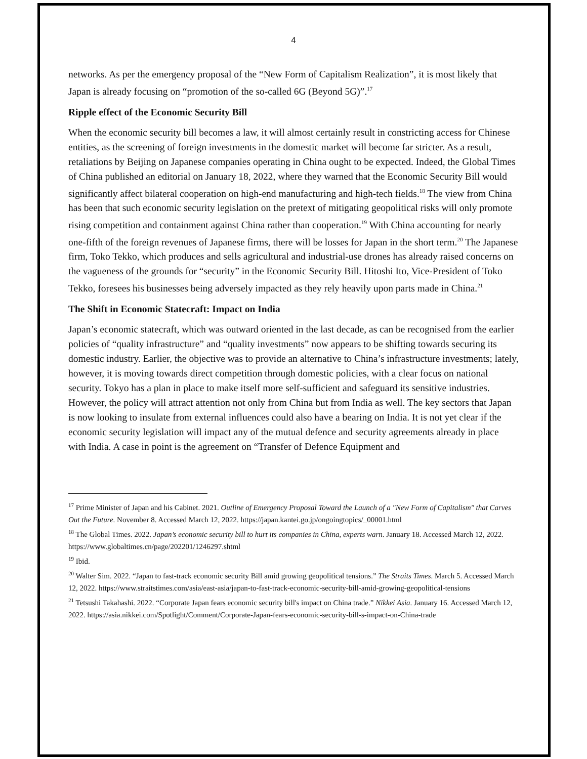4
networks. As per the emergency proposal of the “New Form of Capitalism Realization”, it is most likely that Japan is already focusing on “promotion of the so-called 6G (Beyond 5G)”.<sup>17</sup>
Ripple effect of the Economic Security Bill
When the economic security bill becomes a law, it will almost certainly result in constricting access for Chinese entities, as the screening of foreign investments in the domestic market will become far stricter. As a result, retaliations by Beijing on Japanese companies operating in China ought to be expected. Indeed, the Global Times of China published an editorial on January 18, 2022, where they warned that the Economic Security Bill would significantly affect bilateral cooperation on high-end manufacturing and high-tech fields.<sup>18</sup> The view from China has been that such economic security legislation on the pretext of mitigating geopolitical risks will only promote rising competition and containment against China rather than cooperation.<sup>19</sup> With China accounting for nearly one-fifth of the foreign revenues of Japanese firms, there will be losses for Japan in the short term.<sup>20</sup> The Japanese firm, Toko Tekko, which produces and sells agricultural and industrial-use drones has already raised concerns on the vagueness of the grounds for “security” in the Economic Security Bill. Hitoshi Ito, Vice-President of Toko Tekko, foresees his businesses being adversely impacted as they rely heavily upon parts made in China.<sup>21</sup>
The Shift in Economic Statecraft: Impact on India
Japan’s economic statecraft, which was outward oriented in the last decade, as can be recognised from the earlier policies of “quality infrastructure” and “quality investments” now appears to be shifting towards securing its domestic industry. Earlier, the objective was to provide an alternative to China’s infrastructure investments; lately, however, it is moving towards direct competition through domestic policies, with a clear focus on national security. Tokyo has a plan in place to make itself more self-sufficient and safeguard its sensitive industries. However, the policy will attract attention not only from China but from India as well. The key sectors that Japan is now looking to insulate from external influences could also have a bearing on India. It is not yet clear if the economic security legislation will impact any of the mutual defence and security agreements already in place with India. A case in point is the agreement on “Transfer of Defence Equipment and
<sup>17</sup> Prime Minister of Japan and his Cabinet. 2021. Outline of Emergency Proposal Toward the Launch of a "New Form of Capitalism" that Carves Out the Future. November 8. Accessed March 12, 2022. https://japan.kantei.go.jp/ongoingtopics/_00001.html
<sup>18</sup> The Global Times. 2022. Japan’s economic security bill to hurt its companies in China, experts warn. January 18. Accessed March 12, 2022. https://www.globaltimes.cn/page/202201/1246297.shtml
<sup>19</sup> Ibid.
<sup>20</sup> Walter Sim. 2022. “Japan to fast-track economic security Bill amid growing geopolitical tensions.” The Straits Times. March 5. Accessed March 12, 2022. https://www.straitstimes.com/asia/east-asia/japan-to-fast-track-economic-security-bill-amid-growing-geopolitical-tensions
<sup>21</sup> Tetsushi Takahashi. 2022. “Corporate Japan fears economic security bill's impact on China trade.” Nikkei Asia. January 16. Accessed March 12, 2022. https://asia.nikkei.com/Spotlight/Comment/Corporate-Japan-fears-economic-security-bill-s-impact-on-China-trade